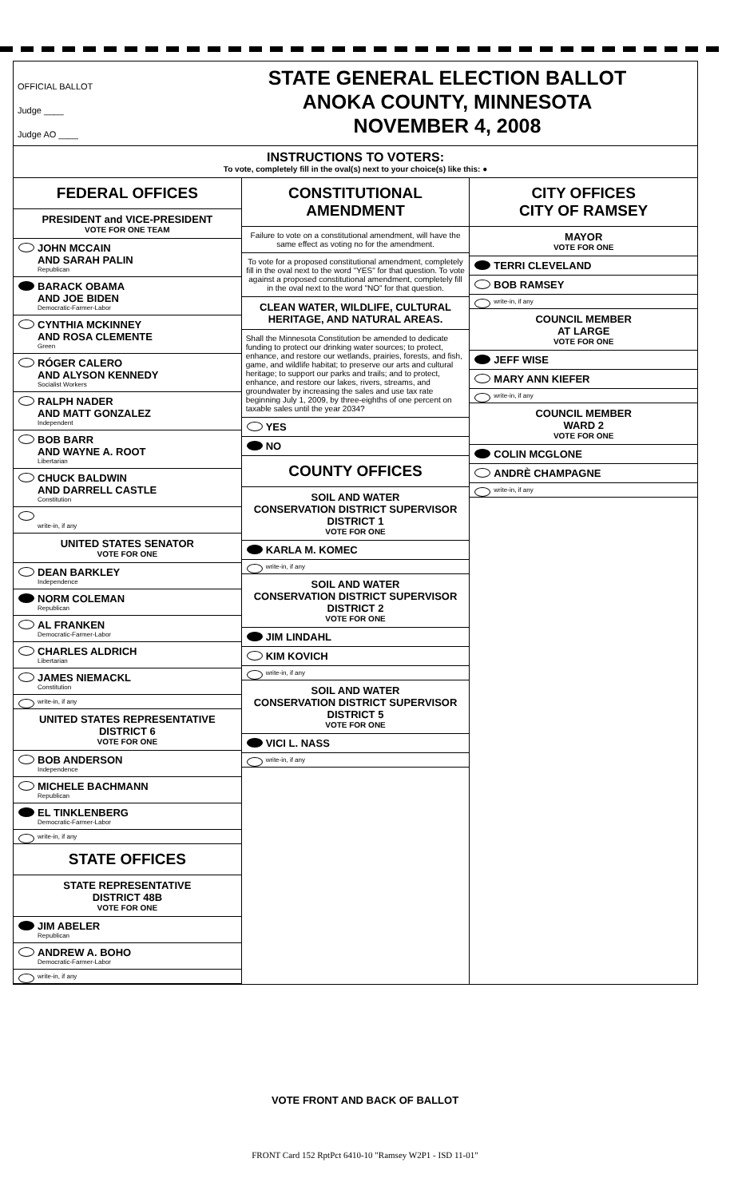OFFICIAL BALLOT
Judge ____
Judge AO ____
STATE GENERAL ELECTION BALLOT
ANOKA COUNTY, MINNESOTA
NOVEMBER 4, 2008
INSTRUCTIONS TO VOTERS:
To vote, completely fill in the oval(s) next to your choice(s) like this: ●
FEDERAL OFFICES
PRESIDENT and VICE-PRESIDENT
VOTE FOR ONE TEAM
JOHN MCCAIN
AND SARAH PALIN
Republican
BARACK OBAMA
AND JOE BIDEN
Democratic-Farmer-Labor
CYNTHIA MCKINNEY
AND ROSA CLEMENTE
Green
RÓGER CALERO
AND ALYSON KENNEDY
Socialist Workers
RALPH NADER
AND MATT GONZALEZ
Independent
BOB BARR
AND WAYNE A. ROOT
Libertarian
CHUCK BALDWIN
AND DARRELL CASTLE
Constitution
write-in, if any
UNITED STATES SENATOR
VOTE FOR ONE
DEAN BARKLEY
Independence
NORM COLEMAN
Republican
AL FRANKEN
Democratic-Farmer-Labor
CHARLES ALDRICH
Libertarian
JAMES NIEMACKL
Constitution
write-in, if any
UNITED STATES REPRESENTATIVE
DISTRICT 6
VOTE FOR ONE
BOB ANDERSON
Independence
MICHELE BACHMANN
Republican
EL TINKLENBERG
Democratic-Farmer-Labor
write-in, if any
STATE OFFICES
STATE REPRESENTATIVE
DISTRICT 48B
VOTE FOR ONE
JIM ABELER
Republican
ANDREW A. BOHO
Democratic-Farmer-Labor
write-in, if any
CONSTITUTIONAL AMENDMENT
Failure to vote on a constitutional amendment, will have the same effect as voting no for the amendment.
To vote for a proposed constitutional amendment, completely fill in the oval next to the word "YES" for that question. To vote against a proposed constitutional amendment, completely fill in the oval next to the word "NO" for that question.
CLEAN WATER, WILDLIFE, CULTURAL HERITAGE, AND NATURAL AREAS.
Shall the Minnesota Constitution be amended to dedicate funding to protect our drinking water sources; to protect, enhance, and restore our wetlands, prairies, forests, and fish, game, and wildlife habitat; to preserve our arts and cultural heritage; to support our parks and trails; and to protect, enhance, and restore our lakes, rivers, streams, and groundwater by increasing the sales and use tax rate beginning July 1, 2009, by three-eighths of one percent on taxable sales until the year 2034?
YES
NO
COUNTY OFFICES
SOIL AND WATER
CONSERVATION DISTRICT SUPERVISOR
DISTRICT 1
VOTE FOR ONE
KARLA M. KOMEC
write-in, if any
SOIL AND WATER
CONSERVATION DISTRICT SUPERVISOR
DISTRICT 2
VOTE FOR ONE
JIM LINDAHL
KIM KOVICH
write-in, if any
SOIL AND WATER
CONSERVATION DISTRICT SUPERVISOR
DISTRICT 5
VOTE FOR ONE
VICI L. NASS
write-in, if any
CITY OFFICES
CITY OF RAMSEY
MAYOR
VOTE FOR ONE
TERRI CLEVELAND
BOB RAMSEY
write-in, if any
COUNCIL MEMBER
AT LARGE
VOTE FOR ONE
JEFF WISE
MARY ANN KIEFER
write-in, if any
COUNCIL MEMBER
WARD 2
VOTE FOR ONE
COLIN MCGLONE
ANDRÈ CHAMPAGNE
write-in, if any
VOTE FRONT AND BACK OF BALLOT
FRONT Card 152 RptPct 6410-10 "Ramsey W2P1 - ISD 11-01"